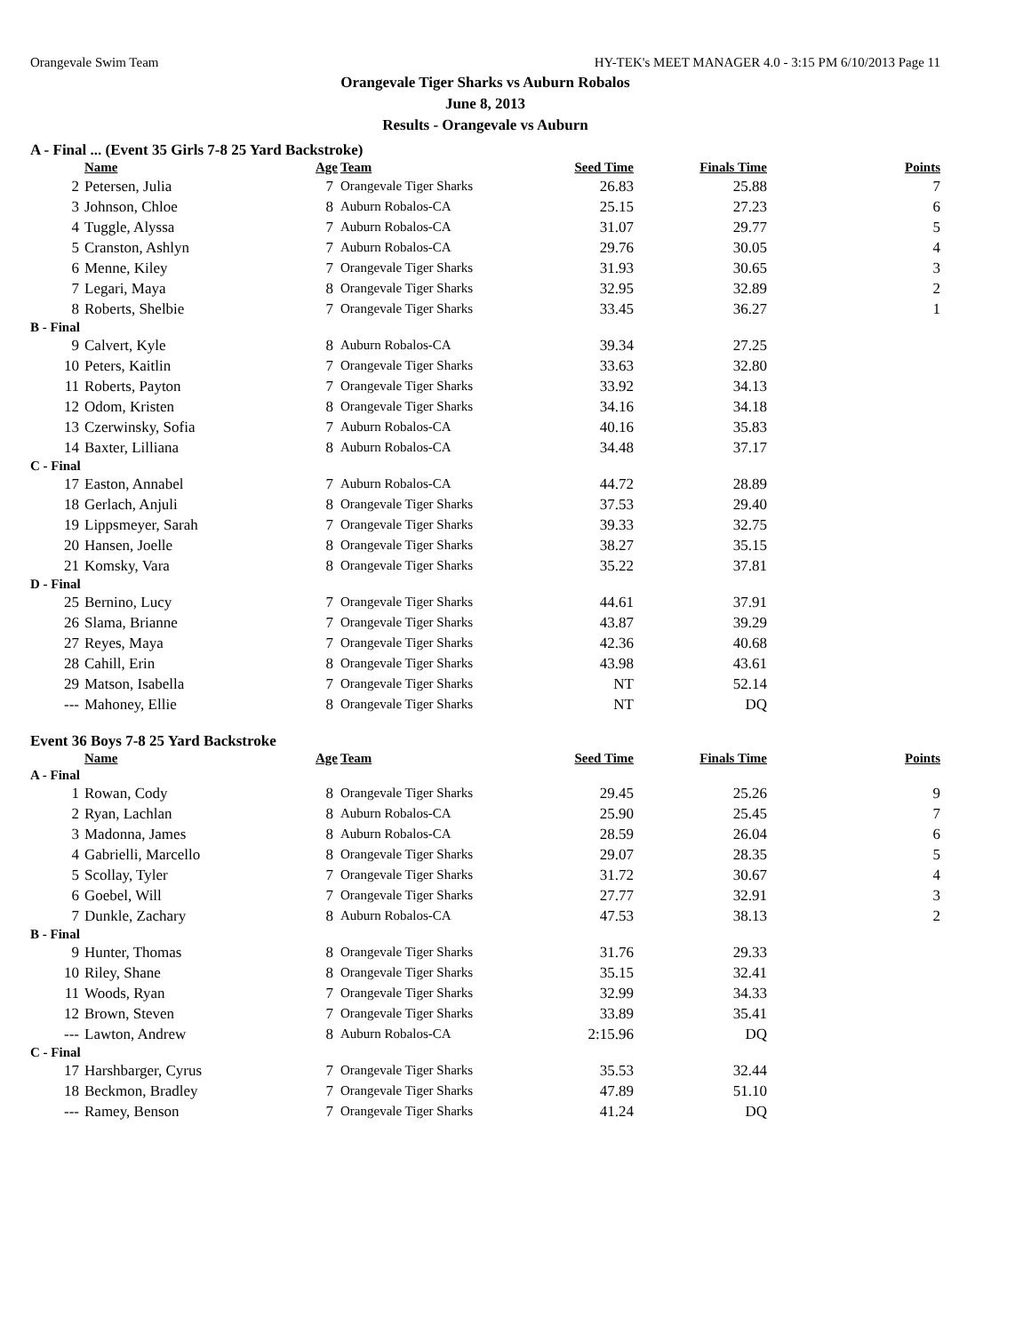Orangevale Swim Team HY-TEK's MEET MANAGER 4.0 - 3:15 PM 6/10/2013 Page 11
Orangevale Tiger Sharks vs Auburn Robalos
June 8, 2013
Results - Orangevale vs Auburn
A - Final ... (Event 35 Girls 7-8 25 Yard Backstroke)
| | Name | Age | Team | Seed Time | Finals Time | Points |
| --- | --- | --- | --- | --- | --- | --- |
| 2 | Petersen, Julia | 7 | Orangevale Tiger Sharks | 26.83 | 25.88 | 7 |
| 3 | Johnson, Chloe | 8 | Auburn Robalos-CA | 25.15 | 27.23 | 6 |
| 4 | Tuggle, Alyssa | 7 | Auburn Robalos-CA | 31.07 | 29.77 | 5 |
| 5 | Cranston, Ashlyn | 7 | Auburn Robalos-CA | 29.76 | 30.05 | 4 |
| 6 | Menne, Kiley | 7 | Orangevale Tiger Sharks | 31.93 | 30.65 | 3 |
| 7 | Legari, Maya | 8 | Orangevale Tiger Sharks | 32.95 | 32.89 | 2 |
| 8 | Roberts, Shelbie | 7 | Orangevale Tiger Sharks | 33.45 | 36.27 | 1 |
| B - Final | | | | | | |
| 9 | Calvert, Kyle | 8 | Auburn Robalos-CA | 39.34 | 27.25 | |
| 10 | Peters, Kaitlin | 7 | Orangevale Tiger Sharks | 33.63 | 32.80 | |
| 11 | Roberts, Payton | 7 | Orangevale Tiger Sharks | 33.92 | 34.13 | |
| 12 | Odom, Kristen | 8 | Orangevale Tiger Sharks | 34.16 | 34.18 | |
| 13 | Czerwinsky, Sofia | 7 | Auburn Robalos-CA | 40.16 | 35.83 | |
| 14 | Baxter, Lilliana | 8 | Auburn Robalos-CA | 34.48 | 37.17 | |
| C - Final | | | | | | |
| 17 | Easton, Annabel | 7 | Auburn Robalos-CA | 44.72 | 28.89 | |
| 18 | Gerlach, Anjuli | 8 | Orangevale Tiger Sharks | 37.53 | 29.40 | |
| 19 | Lippsmeyer, Sarah | 7 | Orangevale Tiger Sharks | 39.33 | 32.75 | |
| 20 | Hansen, Joelle | 8 | Orangevale Tiger Sharks | 38.27 | 35.15 | |
| 21 | Komsky, Vara | 8 | Orangevale Tiger Sharks | 35.22 | 37.81 | |
| D - Final | | | | | | |
| 25 | Bernino, Lucy | 7 | Orangevale Tiger Sharks | 44.61 | 37.91 | |
| 26 | Slama, Brianne | 7 | Orangevale Tiger Sharks | 43.87 | 39.29 | |
| 27 | Reyes, Maya | 7 | Orangevale Tiger Sharks | 42.36 | 40.68 | |
| 28 | Cahill, Erin | 8 | Orangevale Tiger Sharks | 43.98 | 43.61 | |
| 29 | Matson, Isabella | 7 | Orangevale Tiger Sharks | NT | 52.14 | |
| --- | Mahoney, Ellie | 8 | Orangevale Tiger Sharks | NT | DQ | |
Event 36 Boys 7-8 25 Yard Backstroke
| | Name | Age | Team | Seed Time | Finals Time | Points |
| --- | --- | --- | --- | --- | --- | --- |
| A - Final | | | | | | |
| 1 | Rowan, Cody | 8 | Orangevale Tiger Sharks | 29.45 | 25.26 | 9 |
| 2 | Ryan, Lachlan | 8 | Auburn Robalos-CA | 25.90 | 25.45 | 7 |
| 3 | Madonna, James | 8 | Auburn Robalos-CA | 28.59 | 26.04 | 6 |
| 4 | Gabrielli, Marcello | 8 | Orangevale Tiger Sharks | 29.07 | 28.35 | 5 |
| 5 | Scollay, Tyler | 7 | Orangevale Tiger Sharks | 31.72 | 30.67 | 4 |
| 6 | Goebel, Will | 7 | Orangevale Tiger Sharks | 27.77 | 32.91 | 3 |
| 7 | Dunkle, Zachary | 8 | Auburn Robalos-CA | 47.53 | 38.13 | 2 |
| B - Final | | | | | | |
| 9 | Hunter, Thomas | 8 | Orangevale Tiger Sharks | 31.76 | 29.33 | |
| 10 | Riley, Shane | 8 | Orangevale Tiger Sharks | 35.15 | 32.41 | |
| 11 | Woods, Ryan | 7 | Orangevale Tiger Sharks | 32.99 | 34.33 | |
| 12 | Brown, Steven | 7 | Orangevale Tiger Sharks | 33.89 | 35.41 | |
| --- | Lawton, Andrew | 8 | Auburn Robalos-CA | 2:15.96 | DQ | |
| C - Final | | | | | | |
| 17 | Harshbarger, Cyrus | 7 | Orangevale Tiger Sharks | 35.53 | 32.44 | |
| 18 | Beckmon, Bradley | 7 | Orangevale Tiger Sharks | 47.89 | 51.10 | |
| --- | Ramey, Benson | 7 | Orangevale Tiger Sharks | 41.24 | DQ | |